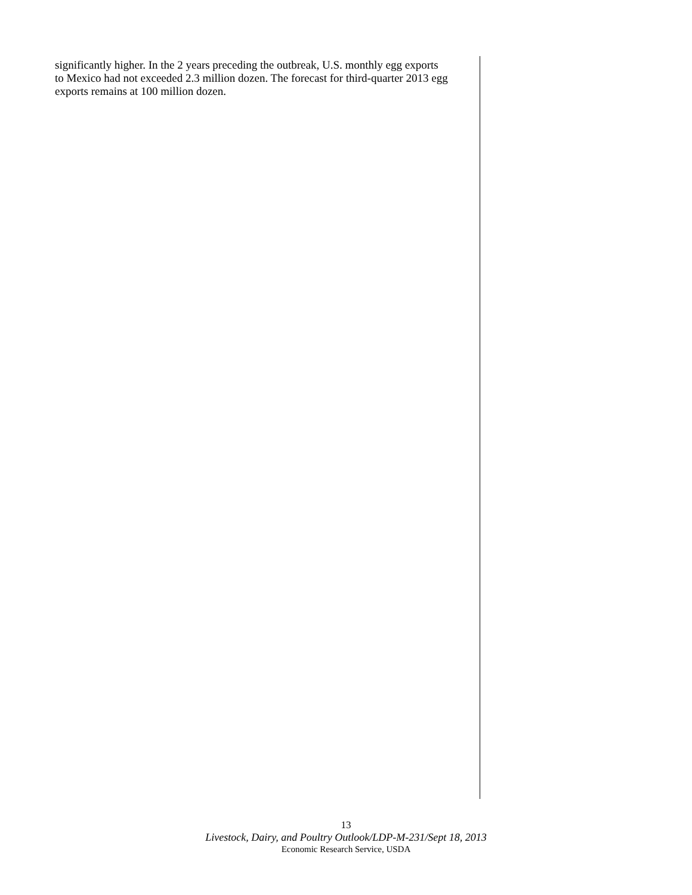significantly higher. In the 2 years preceding the outbreak, U.S. monthly egg exports to Mexico had not exceeded 2.3 million dozen. The forecast for third-quarter 2013 egg exports remains at 100 million dozen.
13
Livestock, Dairy, and Poultry Outlook/LDP-M-231/Sept 18, 2013
Economic Research Service, USDA